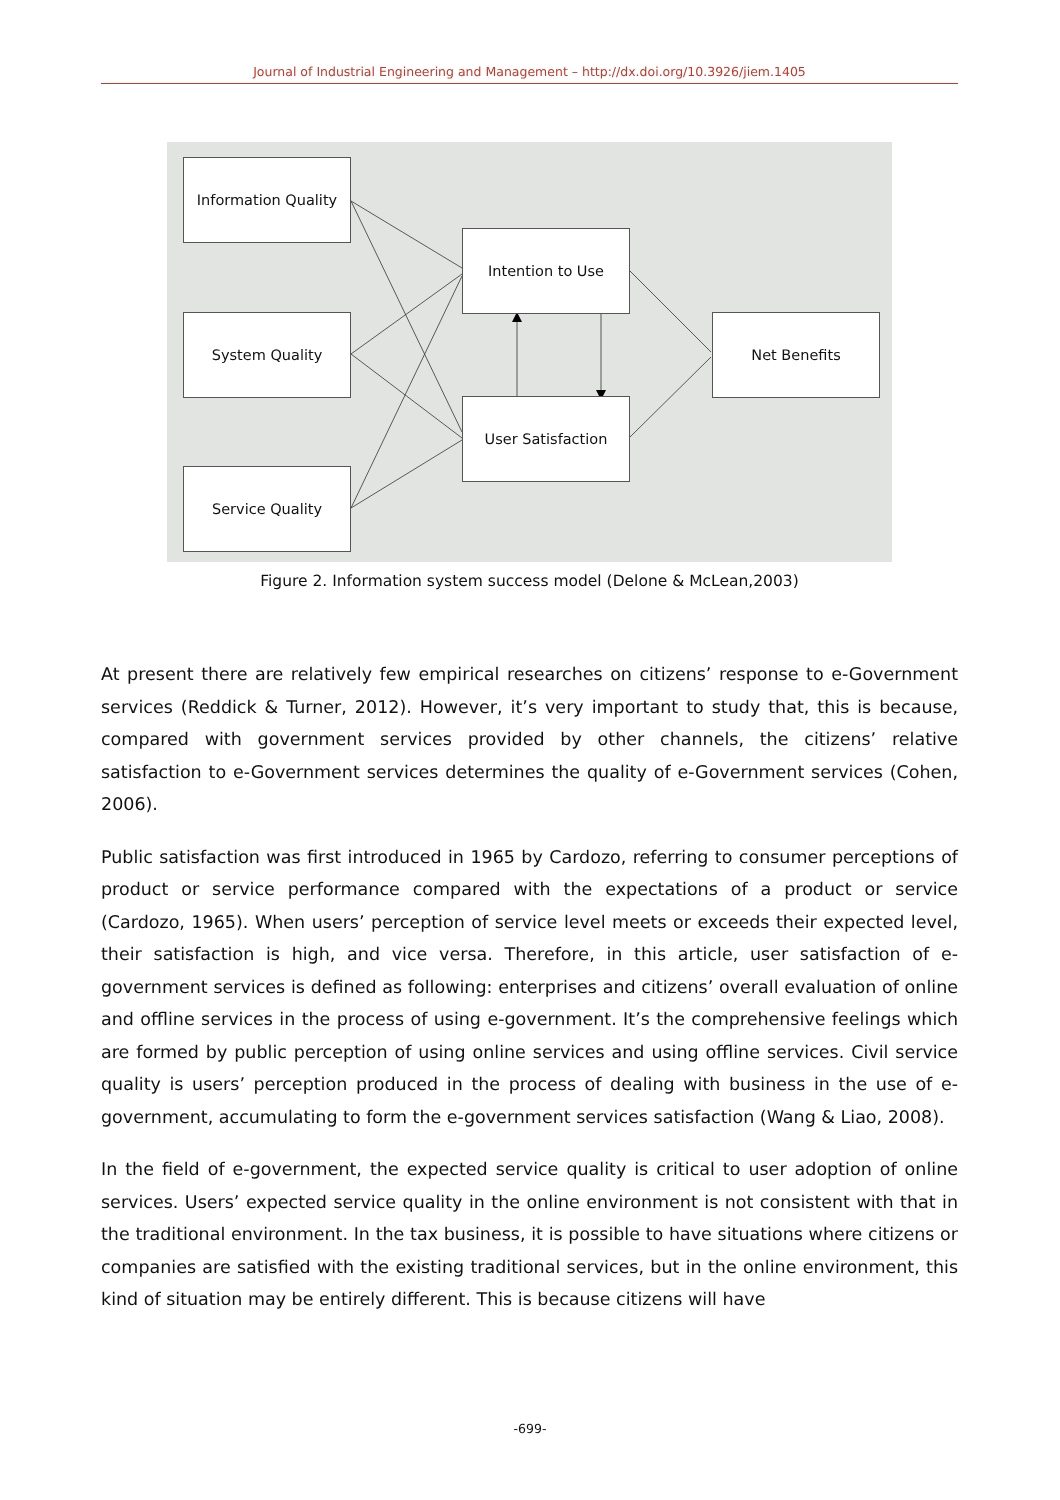Journal of Industrial Engineering and Management – http://dx.doi.org/10.3926/jiem.1405
Information Quality
System Quality
Service Quality
Intention to Use
User Satisfaction
Net Benefits
Figure 2. Information system success model (Delone & McLean,2003)
At present there are relatively few empirical researches on citizens’ response to e-Government services (Reddick & Turner, 2012). However, it’s very important to study that, this is because, compared with government services provided by other channels, the citizens’ relative satisfaction to e-Government services determines the quality of e-Government services (Cohen, 2006).
Public satisfaction was first introduced in 1965 by Cardozo, referring to consumer perceptions of product or service performance compared with the expectations of a product or service (Cardozo, 1965). When users’ perception of service level meets or exceeds their expected level, their satisfaction is high, and vice versa. Therefore, in this article, user satisfaction of e-government services is defined as following: enterprises and citizens’ overall evaluation of online and offline services in the process of using e-government. It’s the comprehensive feelings which are formed by public perception of using online services and using offline services. Civil service quality is users’ perception produced in the process of dealing with business in the use of e-government, accumulating to form the e-government services satisfaction (Wang & Liao, 2008).
In the field of e-government, the expected service quality is critical to user adoption of online services. Users’ expected service quality in the online environment is not consistent with that in the traditional environment. In the tax business, it is possible to have situations where citizens or companies are satisfied with the existing traditional services, but in the online environment, this kind of situation may be entirely different. This is because citizens will have
-699-